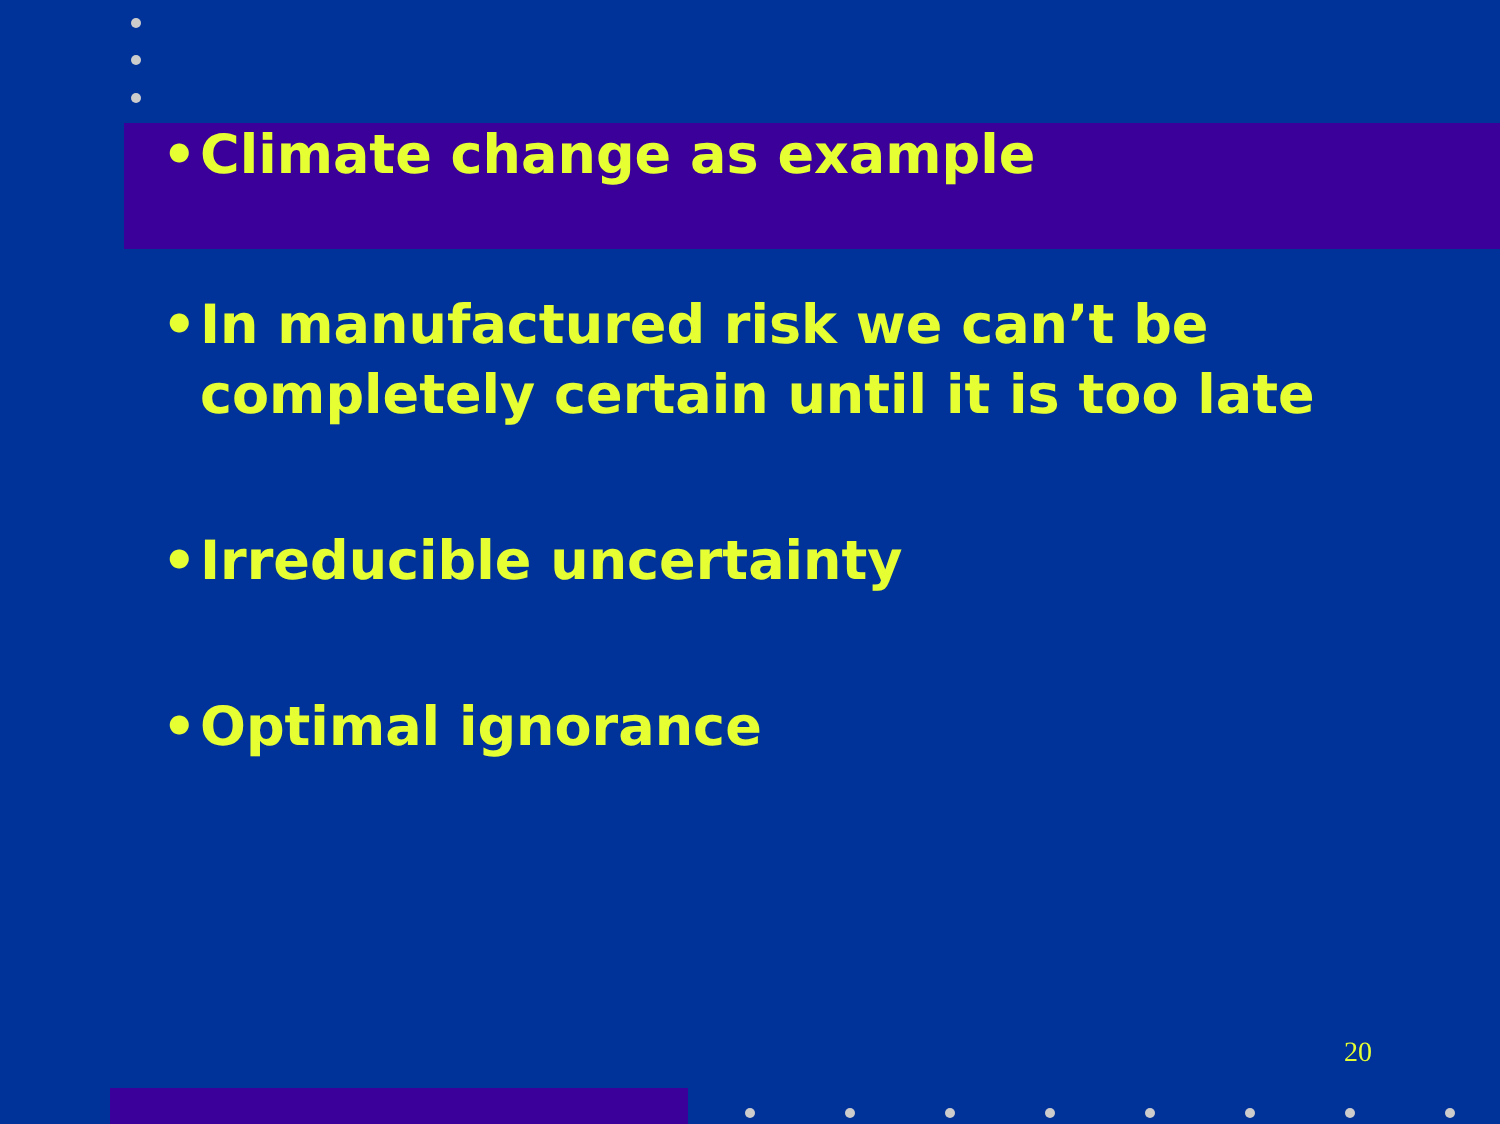• Climate change as example
• In manufactured risk we can’t be completely certain until it is too late
• Irreducible uncertainty
• Optimal ignorance
20